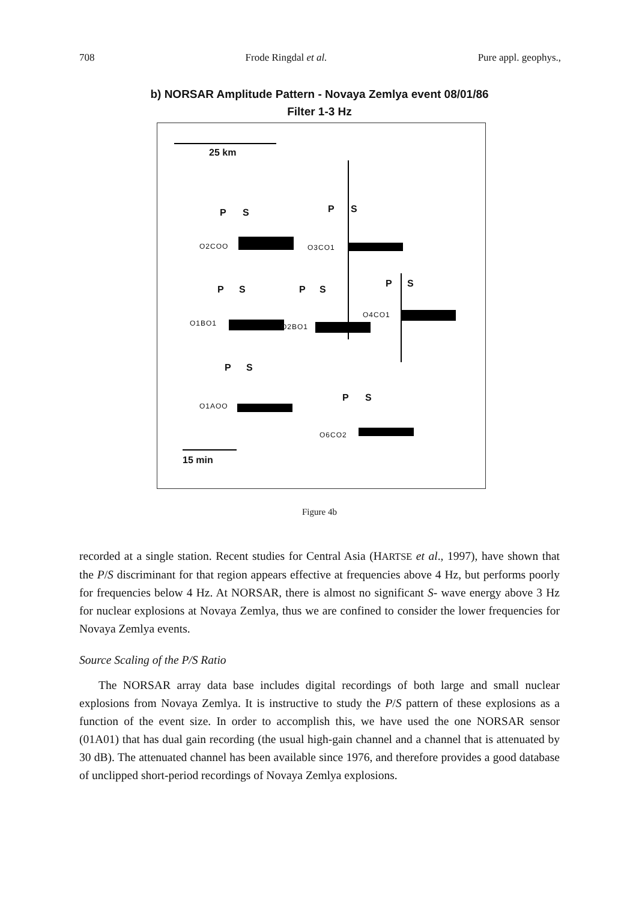708 Frode Ringdal et al. Pure appl. geophys.,
b) NORSAR Amplitude Pattern - Novaya Zemlya event 08/01/86
Filter 1-3 Hz
25 km
P S P S
P S P S
P S
P S
P S
O2COO O3CO1
O1BO1 O2BO1
O4CO1
O1AOO
O6CO2
15 min
Figure 4b
recorded at a single station. Recent studies for Central Asia (HARTSE et al., 1997), have shown that the P/S discriminant for that region appears effective at frequencies above 4 Hz, but performs poorly for frequencies below 4 Hz. At NORSAR, there is almost no significant S- wave energy above 3 Hz for nuclear explosions at Novaya Zemlya, thus we are confined to consider the lower frequencies for Novaya Zemlya events.
Source Scaling of the P/S Ratio
The NORSAR array data base includes digital recordings of both large and small nuclear explosions from Novaya Zemlya. It is instructive to study the P/S pattern of these explosions as a function of the event size. In order to accomplish this, we have used the one NORSAR sensor (01A01) that has dual gain recording (the usual high-gain channel and a channel that is attenuated by 30 dB). The attenuated channel has been available since 1976, and therefore provides a good database of unclipped short-period recordings of Novaya Zemlya explosions.